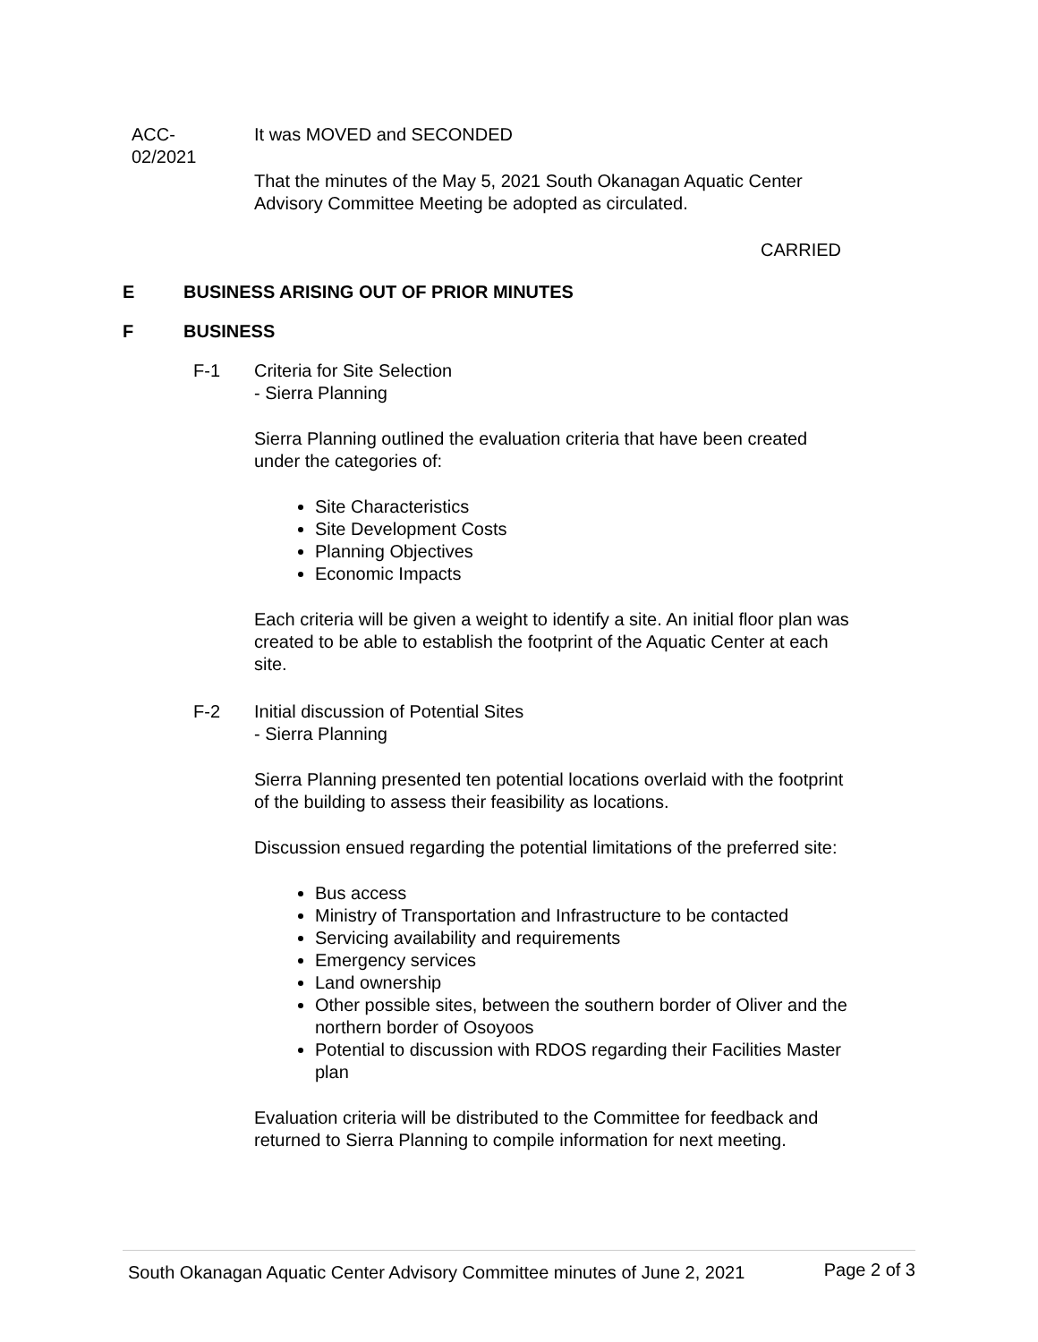ACC-
02/2021
It was MOVED and SECONDED
That the minutes of the May 5, 2021 South Okanagan Aquatic Center Advisory Committee Meeting be adopted as circulated.
CARRIED
E BUSINESS ARISING OUT OF PRIOR MINUTES
F BUSINESS
F-1 Criteria for Site Selection
- Sierra Planning
Sierra Planning outlined the evaluation criteria that have been created under the categories of:
Site Characteristics
Site Development Costs
Planning Objectives
Economic Impacts
Each criteria will be given a weight to identify a site. An initial floor plan was created to be able to establish the footprint of the Aquatic Center at each site.
F-2 Initial discussion of Potential Sites
- Sierra Planning
Sierra Planning presented ten potential locations overlaid with the footprint of the building to assess their feasibility as locations.
Discussion ensued regarding the potential limitations of the preferred site:
Bus access
Ministry of Transportation and Infrastructure to be contacted
Servicing availability and requirements
Emergency services
Land ownership
Other possible sites, between the southern border of Oliver and the northern border of Osoyoos
Potential to discussion with RDOS regarding their Facilities Master plan
Evaluation criteria will be distributed to the Committee for feedback and returned to Sierra Planning to compile information for next meeting.
South Okanagan Aquatic Center Advisory Committee minutes of June 2, 2021 Page 2 of 3